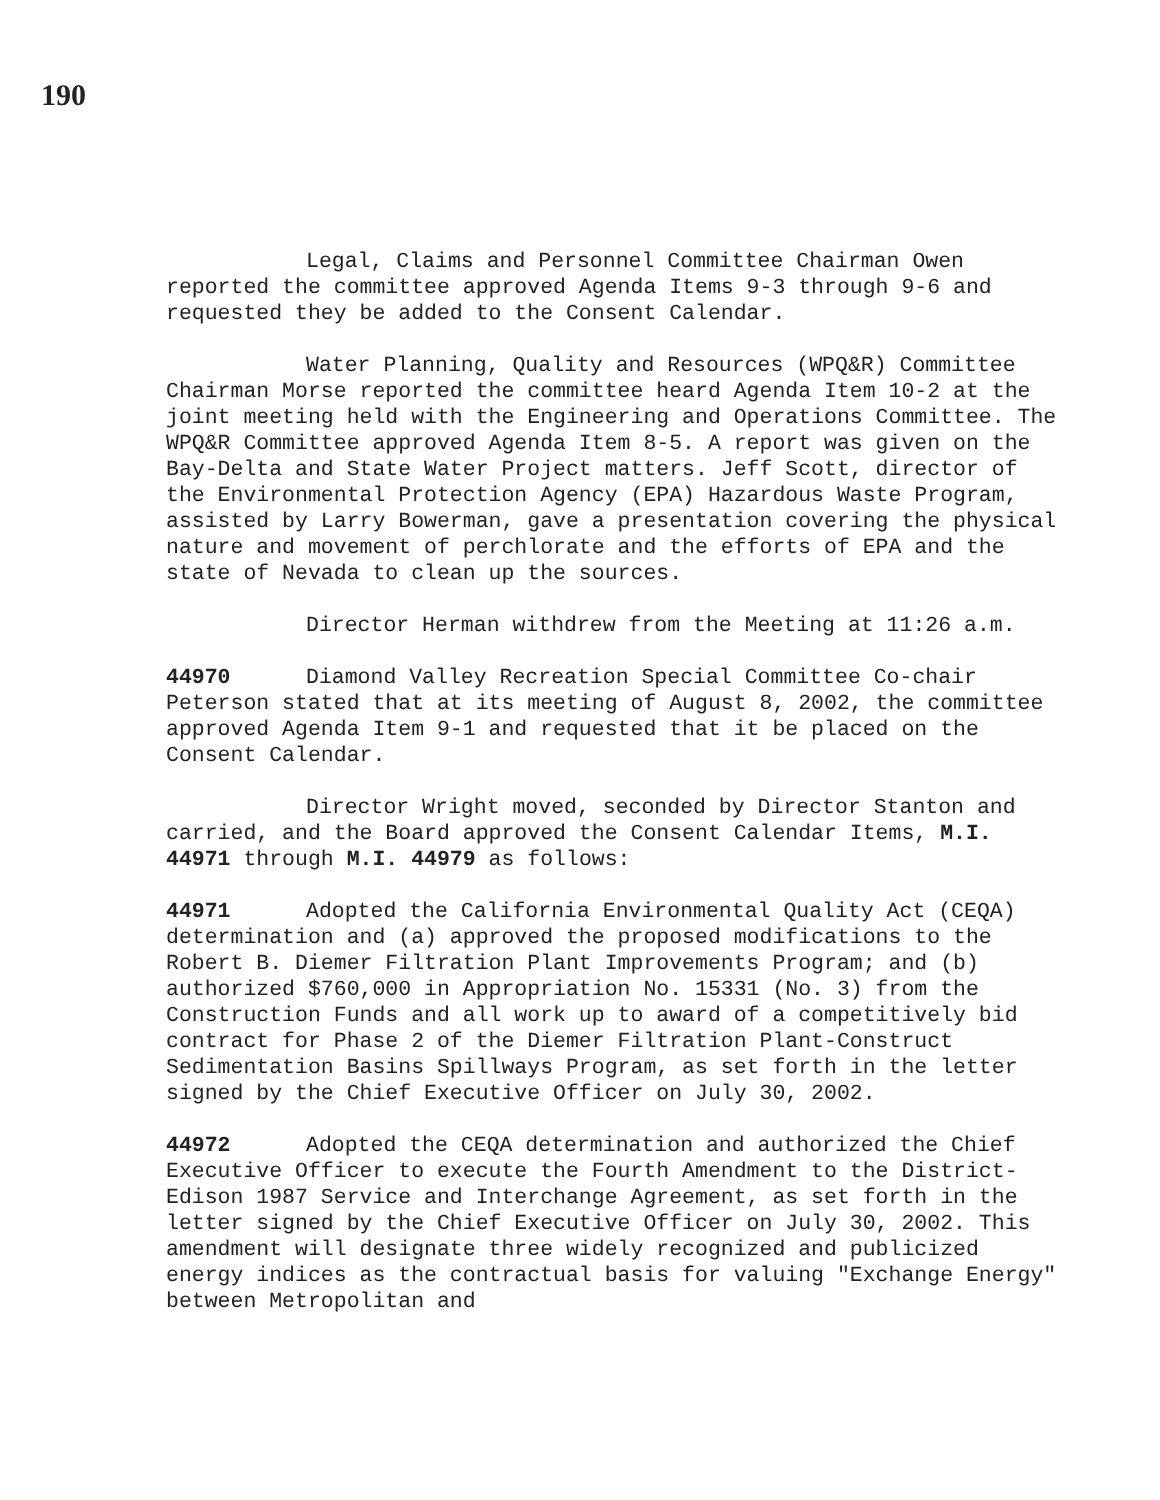190
Legal, Claims and Personnel Committee Chairman Owen reported the committee approved Agenda Items 9-3 through 9-6 and requested they be added to the Consent Calendar.
Water Planning, Quality and Resources (WPQ&R) Committee Chairman Morse reported the committee heard Agenda Item 10-2 at the joint meeting held with the Engineering and Operations Committee. The WPQ&R Committee approved Agenda Item 8-5. A report was given on the Bay-Delta and State Water Project matters. Jeff Scott, director of the Environmental Protection Agency (EPA) Hazardous Waste Program, assisted by Larry Bowerman, gave a presentation covering the physical nature and movement of perchlorate and the efforts of EPA and the state of Nevada to clean up the sources.
Director Herman withdrew from the Meeting at 11:26 a.m.
44970 Diamond Valley Recreation Special Committee Co-chair Peterson stated that at its meeting of August 8, 2002, the committee approved Agenda Item 9-1 and requested that it be placed on the Consent Calendar.
Director Wright moved, seconded by Director Stanton and carried, and the Board approved the Consent Calendar Items, M.I. 44971 through M.I. 44979 as follows:
44971 Adopted the California Environmental Quality Act (CEQA) determination and (a) approved the proposed modifications to the Robert B. Diemer Filtration Plant Improvements Program; and (b) authorized $760,000 in Appropriation No. 15331 (No. 3) from the Construction Funds and all work up to award of a competitively bid contract for Phase 2 of the Diemer Filtration Plant-Construct Sedimentation Basins Spillways Program, as set forth in the letter signed by the Chief Executive Officer on July 30, 2002.
44972 Adopted the CEQA determination and authorized the Chief Executive Officer to execute the Fourth Amendment to the District-Edison 1987 Service and Interchange Agreement, as set forth in the letter signed by the Chief Executive Officer on July 30, 2002. This amendment will designate three widely recognized and publicized energy indices as the contractual basis for valuing "Exchange Energy" between Metropolitan and